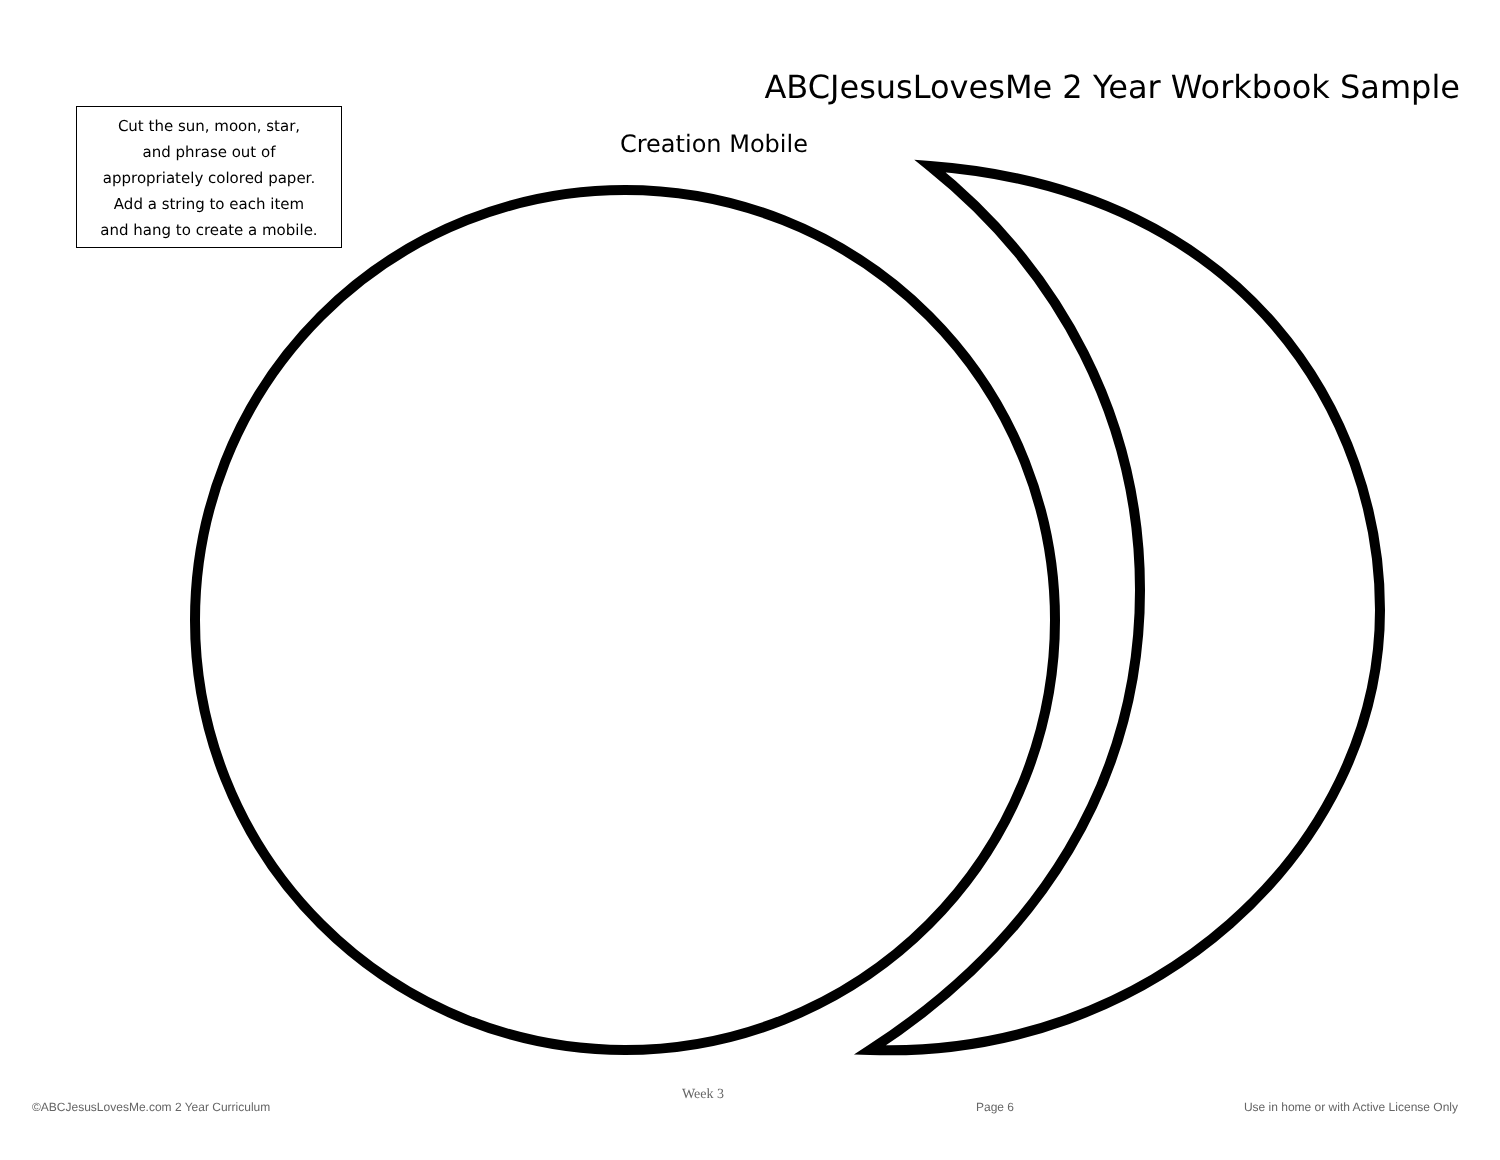ABCJesusLovesMe 2 Year Workbook Sample
Cut the sun, moon, star,
and phrase out of
appropriately colored paper.
Add a string to each item
and hang to create a mobile.
Creation Mobile
Week 3
©ABCJesusLovesMe.com 2 Year Curriculum
Page 6
Use in home or with Active License Only